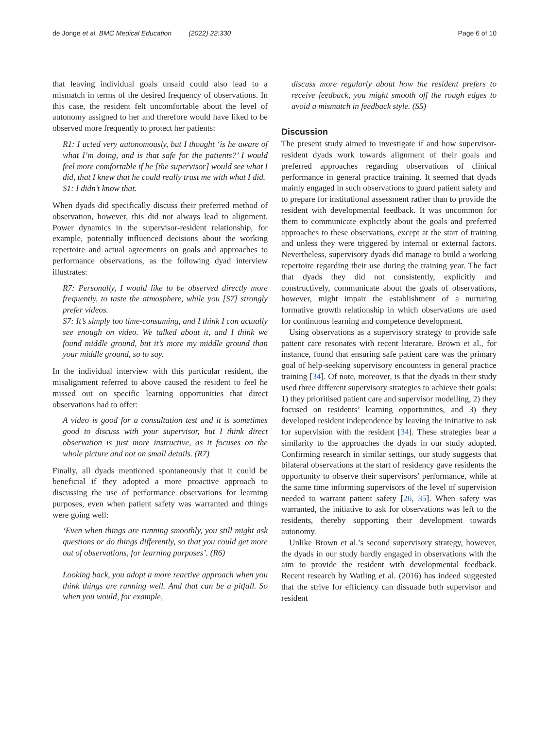de Jonge et al. BMC Medical Education (2022) 22:330 Page 6 of 10
that leaving individual goals unsaid could also lead to a mismatch in terms of the desired frequency of observations. In this case, the resident felt uncomfortable about the level of autonomy assigned to her and therefore would have liked to be observed more frequently to protect her patients:
R1: I acted very autonomously, but I thought ‘is he aware of what I’m doing, and is that safe for the patients?’ I would feel more comfortable if he [the supervisor] would see what I did, that I knew that he could really trust me with what I did.
S1: I didn’t know that.
When dyads did specifically discuss their preferred method of observation, however, this did not always lead to alignment. Power dynamics in the supervisor-resident relationship, for example, potentially influenced decisions about the working repertoire and actual agreements on goals and approaches to performance observations, as the following dyad interview illustrates:
R7: Personally, I would like to be observed directly more frequently, to taste the atmosphere, while you [S7] strongly prefer videos.
S7: It’s simply too time-consuming, and I think I can actually see enough on video. We talked about it, and I think we found middle ground, but it’s more my middle ground than your middle ground, so to say.
In the individual interview with this particular resident, the misalignment referred to above caused the resident to feel he missed out on specific learning opportunities that direct observations had to offer:
A video is good for a consultation test and it is sometimes good to discuss with your supervisor, but I think direct observation is just more instructive, as it focuses on the whole picture and not on small details. (R7)
Finally, all dyads mentioned spontaneously that it could be beneficial if they adopted a more proactive approach to discussing the use of performance observations for learning purposes, even when patient safety was warranted and things were going well:
‘Even when things are running smoothly, you still might ask questions or do things differently, so that you could get more out of observations, for learning purposes’. (R6)
Looking back, you adopt a more reactive approach when you think things are running well. And that can be a pitfall. So when you would, for example,
discuss more regularly about how the resident prefers to receive feedback, you might smooth off the rough edges to avoid a mismatch in feedback style. (S5)
Discussion
The present study aimed to investigate if and how supervisor-resident dyads work towards alignment of their goals and preferred approaches regarding observations of clinical performance in general practice training. It seemed that dyads mainly engaged in such observations to guard patient safety and to prepare for institutional assessment rather than to provide the resident with developmental feedback. It was uncommon for them to communicate explicitly about the goals and preferred approaches to these observations, except at the start of training and unless they were triggered by internal or external factors. Nevertheless, supervisory dyads did manage to build a working repertoire regarding their use during the training year. The fact that dyads they did not consistently, explicitly and constructively, communicate about the goals of observations, however, might impair the establishment of a nurturing formative growth relationship in which observations are used for continuous learning and competence development.
Using observations as a supervisory strategy to provide safe patient care resonates with recent literature. Brown et al., for instance, found that ensuring safe patient care was the primary goal of help-seeking supervisory encounters in general practice training [34]. Of note, moreover, is that the dyads in their study used three different supervisory strategies to achieve their goals: 1) they prioritised patient care and supervisor modelling, 2) they focused on residents’ learning opportunities, and 3) they developed resident independence by leaving the initiative to ask for supervision with the resident [34]. These strategies bear a similarity to the approaches the dyads in our study adopted. Confirming research in similar settings, our study suggests that bilateral observations at the start of residency gave residents the opportunity to observe their supervisors’ performance, while at the same time informing supervisors of the level of supervision needed to warrant patient safety [26, 35]. When safety was warranted, the initiative to ask for observations was left to the residents, thereby supporting their development towards autonomy.
Unlike Brown et al.’s second supervisory strategy, however, the dyads in our study hardly engaged in observations with the aim to provide the resident with developmental feedback. Recent research by Watling et al. (2016) has indeed suggested that the strive for efficiency can dissuade both supervisor and resident